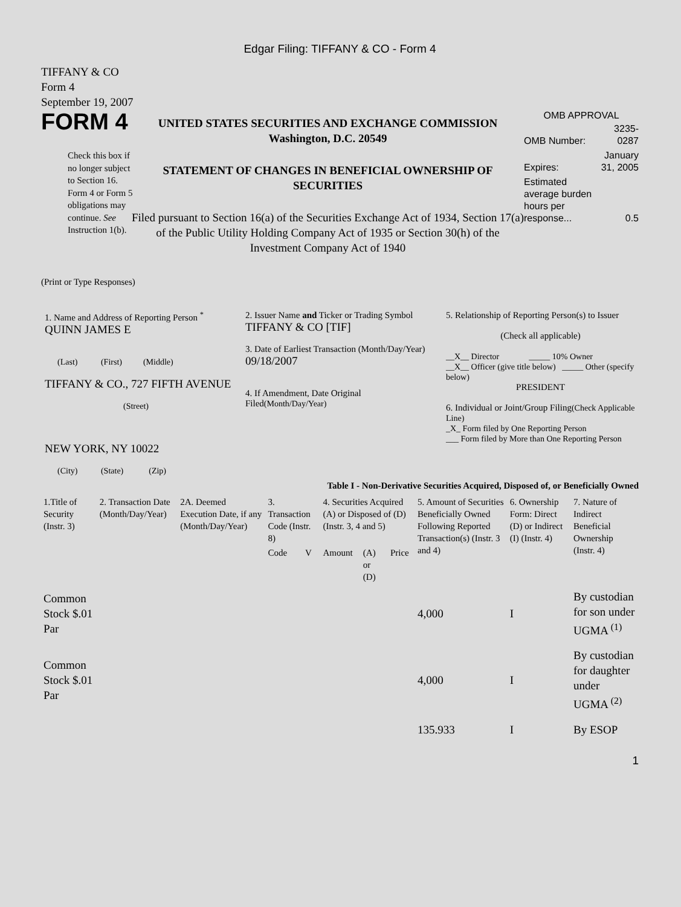Edgar Filing: TIFFANY & CO - Form 4
TIFFANY & CO
Form 4
September 19, 2007
FORM 4
Check this box if no longer subject to Section 16. Form 4 or Form 5 obligations may continue. See Instruction 1(b).
UNITED STATES SECURITIES AND EXCHANGE COMMISSION
Washington, D.C. 20549
STATEMENT OF CHANGES IN BENEFICIAL OWNERSHIP OF SECURITIES
Filed pursuant to Section 16(a) of the Securities Exchange Act of 1934, Section 17(a) of the Public Utility Holding Company Act of 1935 or Section 30(h) of the Investment Company Act of 1940
OMB APPROVAL
| OMB Number: | 3235-0287 |
| Expires: | January 31, 2005 |
| Estimated average burden hours per response... | 0.5 |
(Print or Type Responses)
| 1. Name and Address of Reporting Person <sup>*</sup> QUINN JAMES E (Last) (First) (Middle) TIFFANY & CO., 727 FIFTH AVENUE (Street) NEW YORK, NY 10022 (City) (State) (Zip) | 2. Issuer Name and Ticker or Trading Symbol TIFFANY & CO [TIF] 3. Date of Earliest Transaction (Month/Day/Year) 09/18/2007 4. If Amendment, Date Original Filed (Month/Day/Year) | 5. Relationship of Reporting Person(s) to Issuer (Check all applicable) __X__ Director _____ 10% Owner __X__ Officer (give title below) _____ Other (specify below) PRESIDENT 6. Individual or Joint/Group Filing (Check Applicable Line) _X_ Form filed by One Reporting Person ___ Form filed by More than One Reporting Person |
Table I - Non-Derivative Securities Acquired, Disposed of, or Beneficially Owned
| 1.Title of Security (Instr. 3) | 2. Transaction Date (Month/Day/Year) | 2A. Deemed Execution Date, if any (Month/Day/Year) | 3. Transaction Code (Instr. 8) | | 4. Securities Acquired (A) or Disposed of (D) (Instr. 3, 4 and 5) | | | 5. Amount of Securities Beneficially Owned Following Reported Transaction(s) (Instr. 3 and 4) | 6. Ownership Form: Direct (D) or Indirect (I) (Instr. 4) | 7. Nature of Indirect Beneficial Ownership (Instr. 4) |
| --- | --- | --- | --- | --- | --- | --- | --- | --- | --- | --- |
| | | | Code | V | Amount | (A) or (D) | Price | | | |
| Common Stock $.01 Par | | | | | | | | 4,000 | I | By custodian for son under UGMA <sup>(1)</sup> |
| Common Stock $.01 Par | | | | | | | | 4,000 | I | By custodian for daughter under UGMA <sup>(2)</sup> |
| | | | | | | | | 135.933 | I | By ESOP |
1